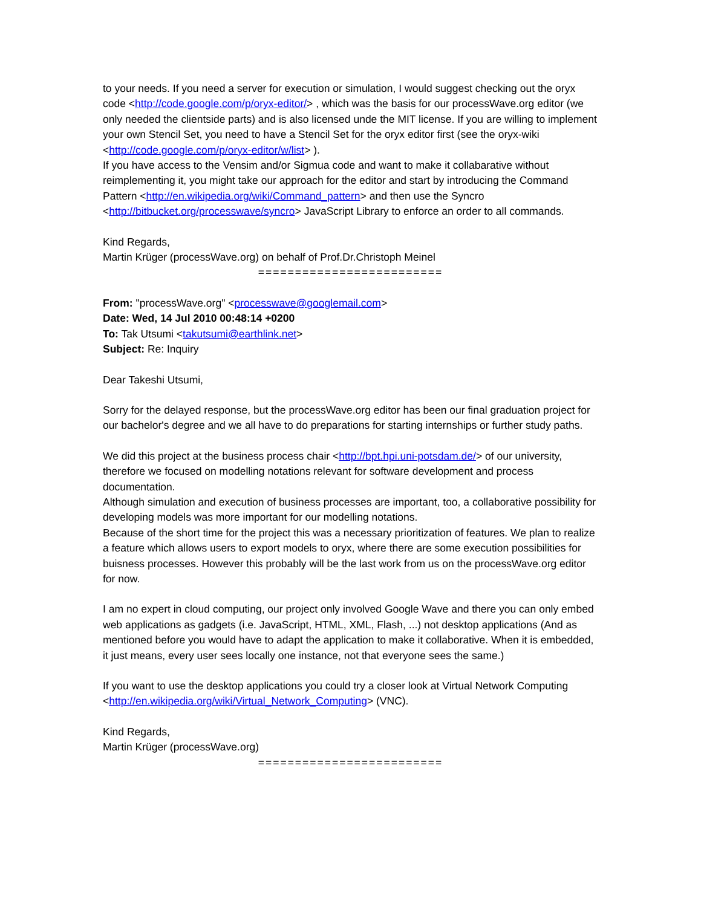to your needs. If you need a server for execution or simulation, I would suggest checking out the oryx code <http://code.google.com/p/oryx-editor/> , which was the basis for our processWave.org editor (we only needed the clientside parts) and is also licensed unde the MIT license. If you are willing to implement your own Stencil Set, you need to have a Stencil Set for the oryx editor first (see the oryx-wiki <http://code.google.com/p/oryx-editor/w/list> ).
If you have access to the Vensim and/or Sigmua code and want to make it collabarative without reimplementing it, you might take our approach for the editor and start by introducing the Command Pattern <http://en.wikipedia.org/wiki/Command_pattern> and then use the Syncro <http://bitbucket.org/processwave/syncro> JavaScript Library to enforce an order to all commands.
Kind Regards,
Martin Krüger (processWave.org) on behalf of Prof.Dr.Christoph Meinel
=========================
From: "processWave.org" <processwave@googlemail.com>
Date: Wed, 14 Jul 2010 00:48:14 +0200
To: Tak Utsumi <takutsumi@earthlink.net>
Subject: Re: Inquiry
Dear Takeshi Utsumi,
Sorry for the delayed response, but the processWave.org editor has been our final graduation project for our bachelor's degree and we all have to do preparations for starting internships or further study paths.
We did this project at the business process chair <http://bpt.hpi.uni-potsdam.de/> of our university, therefore we focused on modelling notations relevant for software development and process documentation.
Although simulation and execution of business processes are important, too, a collaborative possibility for developing models was more important for our modelling notations.
Because of the short time for the project this was a necessary prioritization of features. We plan to realize a feature which allows users to export models to oryx, where there are some execution possibilities for buisness processes. However this probably will be the last work from us on the processWave.org editor for now.
I am no expert in cloud computing, our project only involved Google Wave and there you can only embed web applications as gadgets (i.e. JavaScript, HTML, XML, Flash, ...) not desktop applications (And as mentioned before you would have to adapt the application to make it collaborative. When it is embedded, it just means, every user sees locally one instance, not that everyone sees the same.)
If you want to use the desktop applications you could try a closer look at Virtual Network Computing <http://en.wikipedia.org/wiki/Virtual_Network_Computing> (VNC).
Kind Regards,
Martin Krüger (processWave.org)
=========================